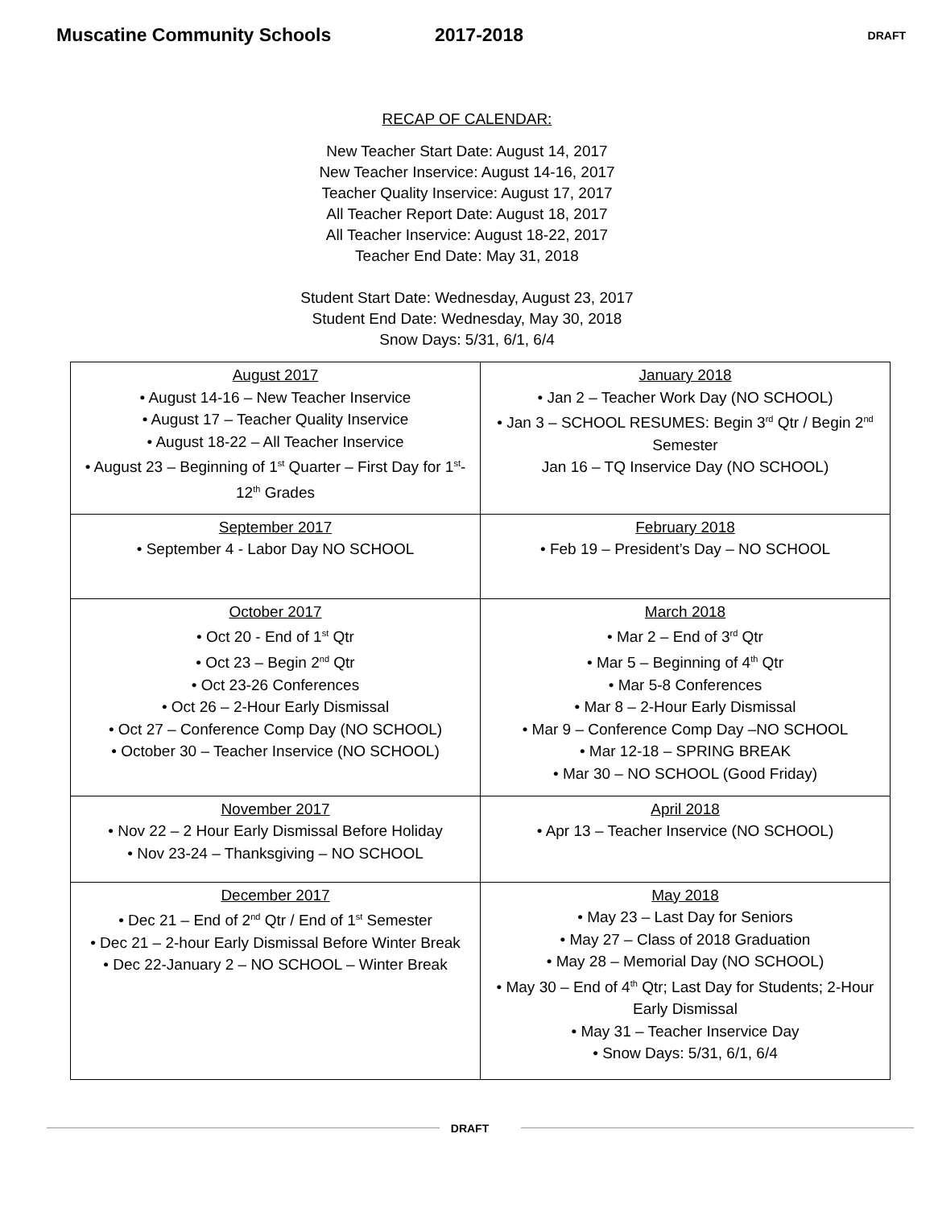Muscatine Community Schools 2017-2018
DRAFT
RECAP OF CALENDAR:
New Teacher Start Date: August 14, 2017
New Teacher Inservice: August 14-16, 2017
Teacher Quality Inservice: August 17, 2017
All Teacher Report Date: August 18, 2017
All Teacher Inservice: August 18-22, 2017
Teacher End Date: May 31, 2018
Student Start Date: Wednesday, August 23, 2017
Student End Date: Wednesday, May 30, 2018
Snow Days: 5/31, 6/1, 6/4
| August 2017 • August 14-16 – New Teacher Inservice • August 17 – Teacher Quality Inservice • August 18-22 – All Teacher Inservice • August 23 – Beginning of 1<sup>st</sup> Quarter – First Day for 1<sup>st</sup>-12<sup>th</sup> Grades | January 2018 • Jan 2 – Teacher Work Day (NO SCHOOL) • Jan 3 – SCHOOL RESUMES: Begin 3<sup>rd</sup> Qtr / Begin 2<sup>nd</sup> Semester Jan 16 – TQ Inservice Day (NO SCHOOL) |
| September 2017 • September 4 - Labor Day NO SCHOOL | February 2018 • Feb 19 – President’s Day – NO SCHOOL |
| October 2017 • Oct 20 - End of 1<sup>st</sup> Qtr • Oct 23 – Begin 2<sup>nd</sup> Qtr • Oct 23-26 Conferences • Oct 26 – 2-Hour Early Dismissal • Oct 27 – Conference Comp Day (NO SCHOOL) • October 30 – Teacher Inservice (NO SCHOOL) | March 2018 • Mar 2 – End of 3<sup>rd</sup> Qtr • Mar 5 – Beginning of 4<sup>th</sup> Qtr • Mar 5-8 Conferences • Mar 8 – 2-Hour Early Dismissal • Mar 9 – Conference Comp Day –NO SCHOOL • Mar 12-18 – SPRING BREAK • Mar 30 – NO SCHOOL (Good Friday) |
| November 2017 • Nov 22 – 2 Hour Early Dismissal Before Holiday • Nov 23-24 – Thanksgiving – NO SCHOOL | April 2018 • Apr 13 – Teacher Inservice (NO SCHOOL) |
| December 2017 • Dec 21 – End of 2<sup>nd</sup> Qtr / End of 1<sup>st</sup> Semester • Dec 21 – 2-hour Early Dismissal Before Winter Break • Dec 22-January 2 – NO SCHOOL – Winter Break | May 2018 • May 23 – Last Day for Seniors • May 27 – Class of 2018 Graduation • May 28 – Memorial Day (NO SCHOOL) • May 30 – End of 4<sup>th</sup> Qtr; Last Day for Students; 2-Hour Early Dismissal • May 31 – Teacher Inservice Day • Snow Days: 5/31, 6/1, 6/4 |
DRAFT